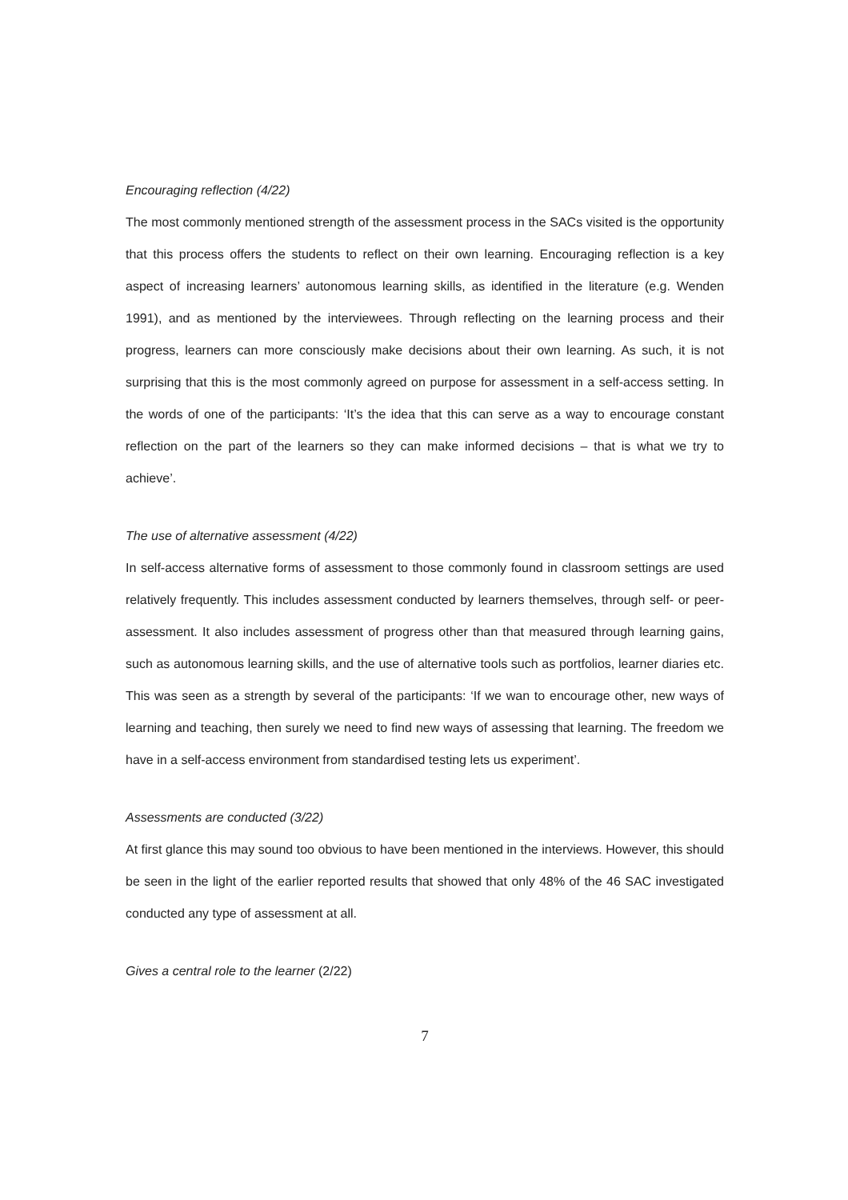Encouraging reflection (4/22)
The most commonly mentioned strength of the assessment process in the SACs visited is the opportunity that this process offers the students to reflect on their own learning. Encouraging reflection is a key aspect of increasing learners’ autonomous learning skills, as identified in the literature (e.g. Wenden 1991), and as mentioned by the interviewees. Through reflecting on the learning process and their progress, learners can more consciously make decisions about their own learning. As such, it is not surprising that this is the most commonly agreed on purpose for assessment in a self-access setting. In the words of one of the participants: ‘It’s the idea that this can serve as a way to encourage constant reflection on the part of the learners so they can make informed decisions – that is what we try to achieve’.
The use of alternative assessment (4/22)
In self-access alternative forms of assessment to those commonly found in classroom settings are used relatively frequently. This includes assessment conducted by learners themselves, through self- or peer-assessment. It also includes assessment of progress other than that measured through learning gains, such as autonomous learning skills, and the use of alternative tools such as portfolios, learner diaries etc. This was seen as a strength by several of the participants: ‘If we wan to encourage other, new ways of learning and teaching, then surely we need to find new ways of assessing that learning. The freedom we have in a self-access environment from standardised testing lets us experiment’.
Assessments are conducted (3/22)
At first glance this may sound too obvious to have been mentioned in the interviews. However, this should be seen in the light of the earlier reported results that showed that only 48% of the 46 SAC investigated conducted any type of assessment at all.
Gives a central role to the learner (2/22)
7